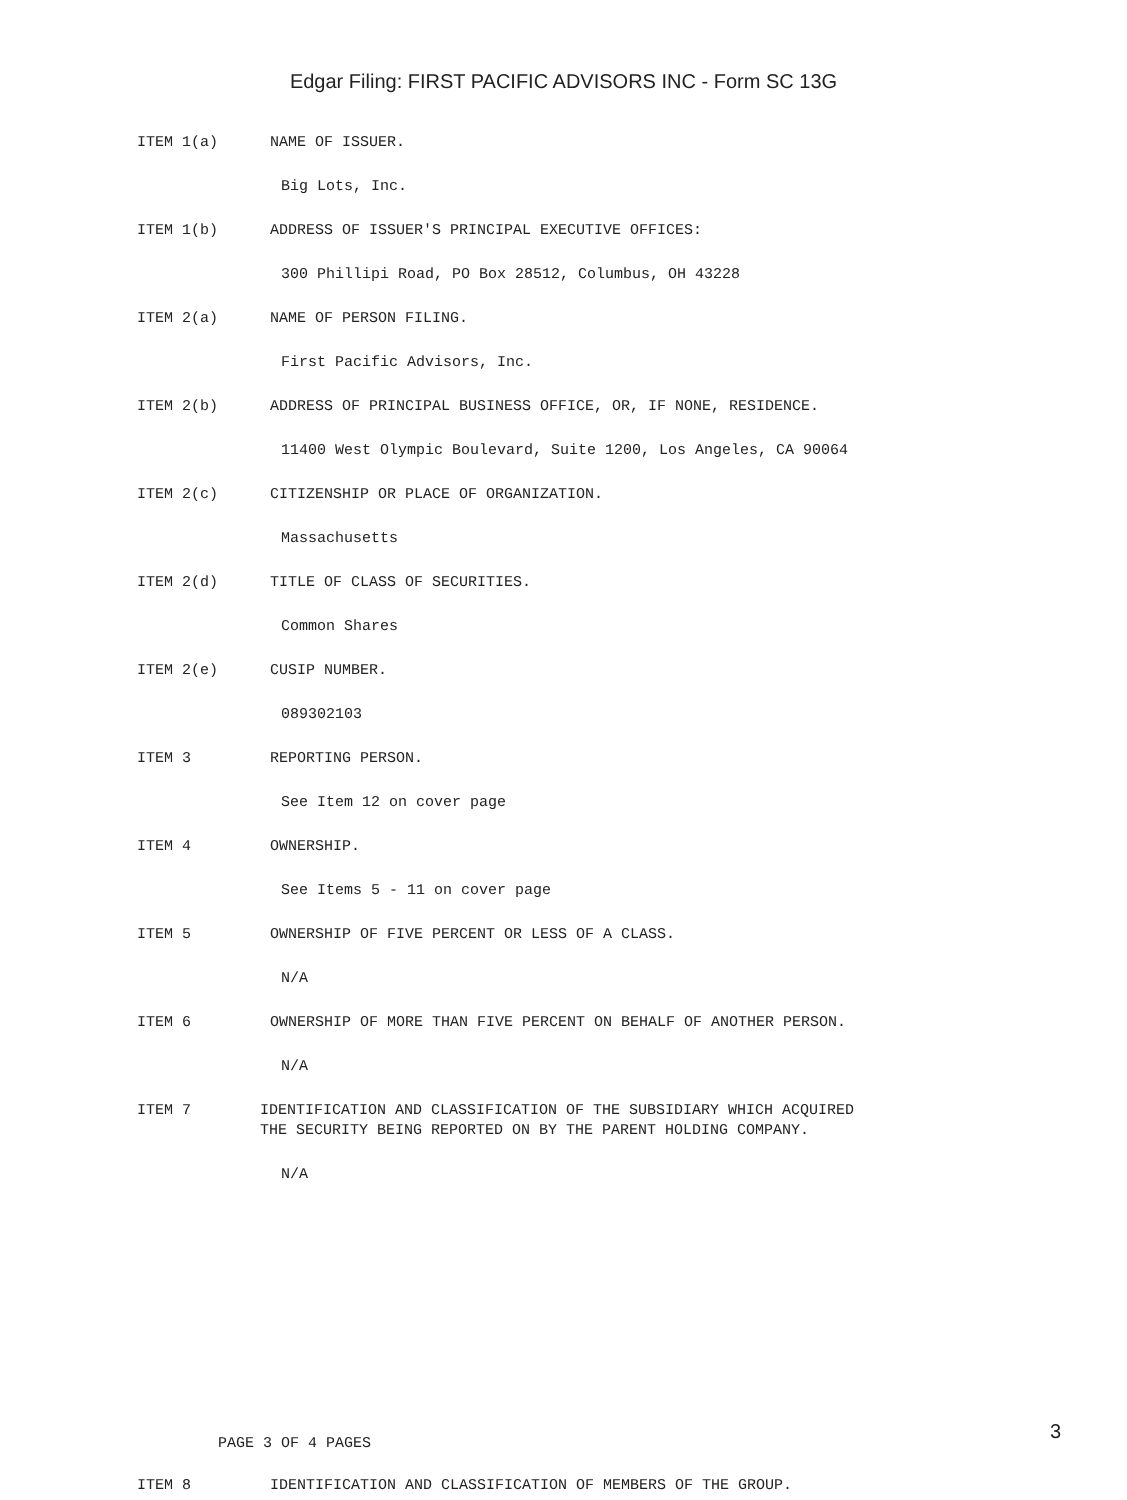Edgar Filing: FIRST PACIFIC ADVISORS INC - Form SC 13G
ITEM 1(a) NAME OF ISSUER.
Big Lots, Inc.
ITEM 1(b) ADDRESS OF ISSUER'S PRINCIPAL EXECUTIVE OFFICES:
300 Phillipi Road, PO Box 28512, Columbus, OH 43228
ITEM 2(a) NAME OF PERSON FILING.
First Pacific Advisors, Inc.
ITEM 2(b) ADDRESS OF PRINCIPAL BUSINESS OFFICE, OR, IF NONE, RESIDENCE.
11400 West Olympic Boulevard, Suite 1200, Los Angeles, CA 90064
ITEM 2(c) CITIZENSHIP OR PLACE OF ORGANIZATION.
Massachusetts
ITEM 2(d) TITLE OF CLASS OF SECURITIES.
Common Shares
ITEM 2(e) CUSIP NUMBER.
089302103
ITEM 3 REPORTING PERSON.
See Item 12 on cover page
ITEM 4 OWNERSHIP.
See Items 5 - 11 on cover page
ITEM 5 OWNERSHIP OF FIVE PERCENT OR LESS OF A CLASS.
N/A
ITEM 6 OWNERSHIP OF MORE THAN FIVE PERCENT ON BEHALF OF ANOTHER PERSON.
N/A
ITEM 7 IDENTIFICATION AND CLASSIFICATION OF THE SUBSIDIARY WHICH ACQUIRED
THE SECURITY BEING REPORTED ON BY THE PARENT HOLDING COMPANY.
N/A
PAGE 3 OF 4 PAGES
ITEM 8 IDENTIFICATION AND CLASSIFICATION OF MEMBERS OF THE GROUP.
3